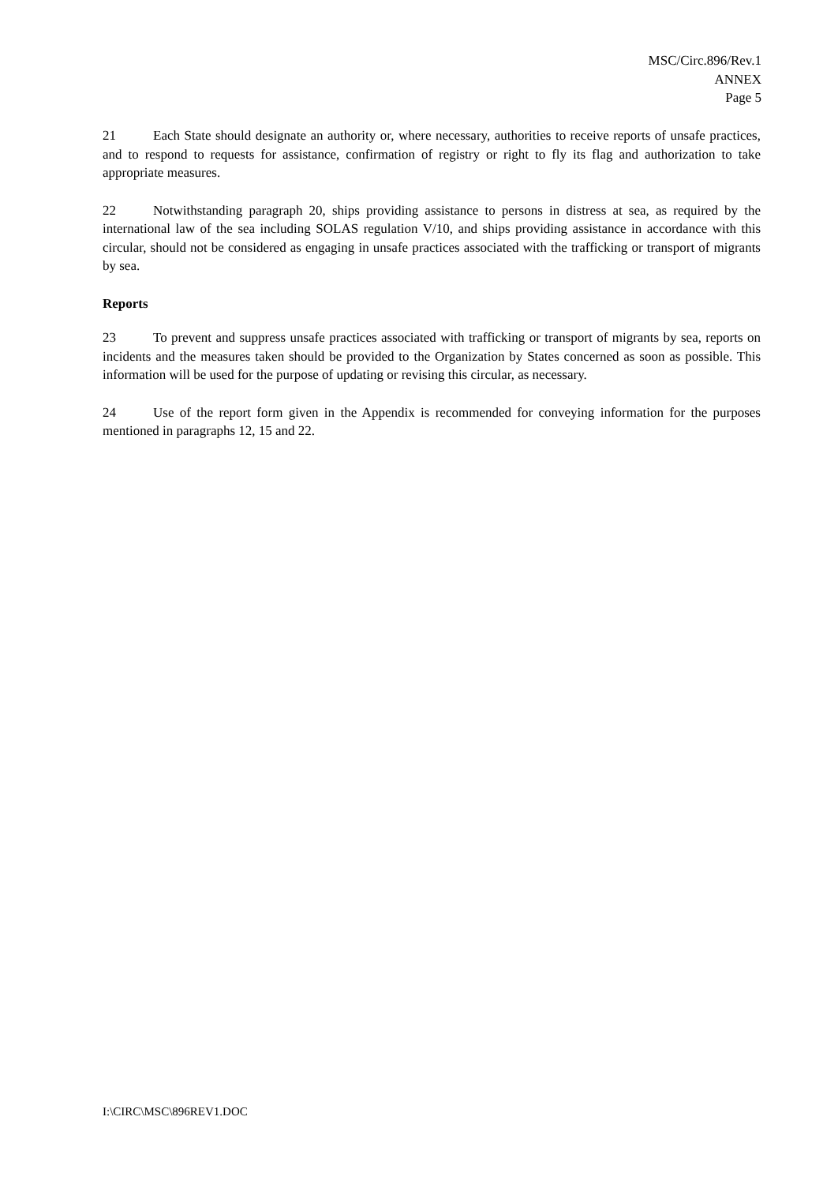MSC/Circ.896/Rev.1
ANNEX
Page 5
21 Each State should designate an authority or, where necessary, authorities to receive reports of unsafe practices, and to respond to requests for assistance, confirmation of registry or right to fly its flag and authorization to take appropriate measures.
22 Notwithstanding paragraph 20, ships providing assistance to persons in distress at sea, as required by the international law of the sea including SOLAS regulation V/10, and ships providing assistance in accordance with this circular, should not be considered as engaging in unsafe practices associated with the trafficking or transport of migrants by sea.
Reports
23 To prevent and suppress unsafe practices associated with trafficking or transport of migrants by sea, reports on incidents and the measures taken should be provided to the Organization by States concerned as soon as possible. This information will be used for the purpose of updating or revising this circular, as necessary.
24 Use of the report form given in the Appendix is recommended for conveying information for the purposes mentioned in paragraphs 12, 15 and 22.
I:\CIRC\MSC\896REV1.DOC